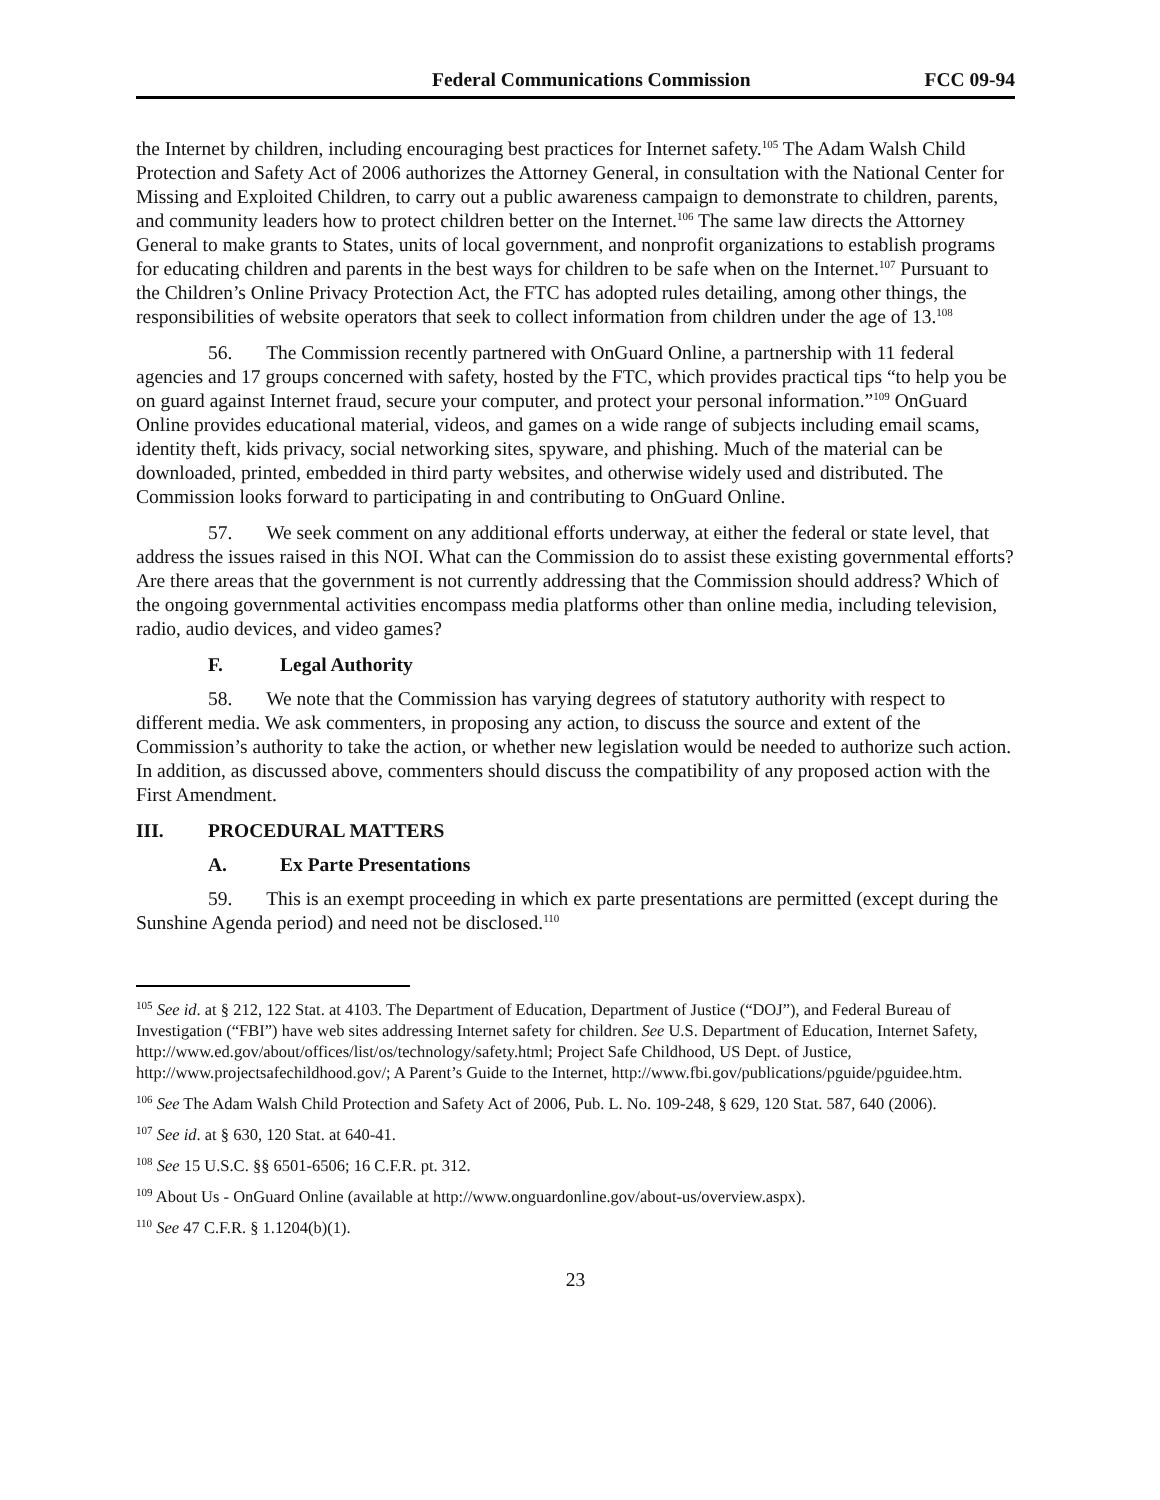Federal Communications Commission FCC 09-94
the Internet by children, including encouraging best practices for Internet safety.<sup>105</sup> The Adam Walsh Child Protection and Safety Act of 2006 authorizes the Attorney General, in consultation with the National Center for Missing and Exploited Children, to carry out a public awareness campaign to demonstrate to children, parents, and community leaders how to protect children better on the Internet.<sup>106</sup> The same law directs the Attorney General to make grants to States, units of local government, and nonprofit organizations to establish programs for educating children and parents in the best ways for children to be safe when on the Internet.<sup>107</sup> Pursuant to the Children’s Online Privacy Protection Act, the FTC has adopted rules detailing, among other things, the responsibilities of website operators that seek to collect information from children under the age of 13.<sup>108</sup>
56. The Commission recently partnered with OnGuard Online, a partnership with 11 federal agencies and 17 groups concerned with safety, hosted by the FTC, which provides practical tips “to help you be on guard against Internet fraud, secure your computer, and protect your personal information.”<sup>109</sup> OnGuard Online provides educational material, videos, and games on a wide range of subjects including email scams, identity theft, kids privacy, social networking sites, spyware, and phishing. Much of the material can be downloaded, printed, embedded in third party websites, and otherwise widely used and distributed. The Commission looks forward to participating in and contributing to OnGuard Online.
57. We seek comment on any additional efforts underway, at either the federal or state level, that address the issues raised in this NOI. What can the Commission do to assist these existing governmental efforts? Are there areas that the government is not currently addressing that the Commission should address? Which of the ongoing governmental activities encompass media platforms other than online media, including television, radio, audio devices, and video games?
F. Legal Authority
58. We note that the Commission has varying degrees of statutory authority with respect to different media. We ask commenters, in proposing any action, to discuss the source and extent of the Commission’s authority to take the action, or whether new legislation would be needed to authorize such action. In addition, as discussed above, commenters should discuss the compatibility of any proposed action with the First Amendment.
III. PROCEDURAL MATTERS
A. Ex Parte Presentations
59. This is an exempt proceeding in which ex parte presentations are permitted (except during the Sunshine Agenda period) and need not be disclosed.<sup>110</sup>
<sup>105</sup> See id. at § 212, 122 Stat. at 4103. The Department of Education, Department of Justice (“DOJ”), and Federal Bureau of Investigation (“FBI”) have web sites addressing Internet safety for children. See U.S. Department of Education, Internet Safety, http://www.ed.gov/about/offices/list/os/technology/safety.html; Project Safe Childhood, US Dept. of Justice, http://www.projectsafechildhood.gov/; A Parent’s Guide to the Internet, http://www.fbi.gov/publications/pguide/pguidee.htm.
<sup>106</sup> See The Adam Walsh Child Protection and Safety Act of 2006, Pub. L. No. 109-248, § 629, 120 Stat. 587, 640 (2006).
<sup>107</sup> See id. at § 630, 120 Stat. at 640-41.
<sup>108</sup> See 15 U.S.C. §§ 6501-6506; 16 C.F.R. pt. 312.
<sup>109</sup> About Us - OnGuard Online (available at http://www.onguardonline.gov/about-us/overview.aspx).
<sup>110</sup> See 47 C.F.R. § 1.1204(b)(1).
23